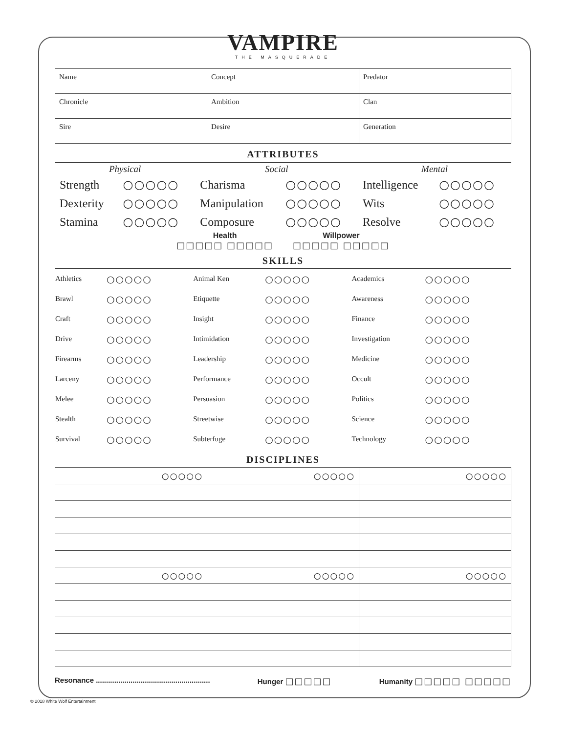VAMPIRE
THE MASQUERADE
| Name | Concept | Predator |
| Chronicle | Ambition | Clan |
| Sire | Desire | Generation |
ATTRIBUTES
| Physical | | Social | | Mental | |
| Strength | ○○○○○ | Charisma | ○○○○○ | Intelligence | ○○○○○ |
| Dexterity | ○○○○○ | Manipulation | ○○○○○ | Wits | ○○○○○ |
| Stamina | ○○○○○ | Composure | ○○○○○ | Resolve | ○○○○○ |
Health
□□□□□ □□□□□
Willpower
□□□□□ □□□□□
SKILLS
| Athletics | ○○○○○ | Animal Ken | ○○○○○ | Academics | ○○○○○ |
| Brawl | ○○○○○ | Etiquette | ○○○○○ | Awareness | ○○○○○ |
| Craft | ○○○○○ | Insight | ○○○○○ | Finance | ○○○○○ |
| Drive | ○○○○○ | Intimidation | ○○○○○ | Investigation | ○○○○○ |
| Firearms | ○○○○○ | Leadership | ○○○○○ | Medicine | ○○○○○ |
| Larceny | ○○○○○ | Performance | ○○○○○ | Occult | ○○○○○ |
| Melee | ○○○○○ | Persuasion | ○○○○○ | Politics | ○○○○○ |
| Stealth | ○○○○○ | Streetwise | ○○○○○ | Science | ○○○○○ |
| Survival | ○○○○○ | Subterfuge | ○○○○○ | Technology | ○○○○○ |
DISCIPLINES
| ○○○○○ | ○○○○○ | ○○○○○ |
| ○○○○○ | ○○○○○ | ○○○○○ |
Resonance ........................................................
Hunger □□□□□
Humanity □□□□□ □□□□□
© 2018 White Wolf Entertainment